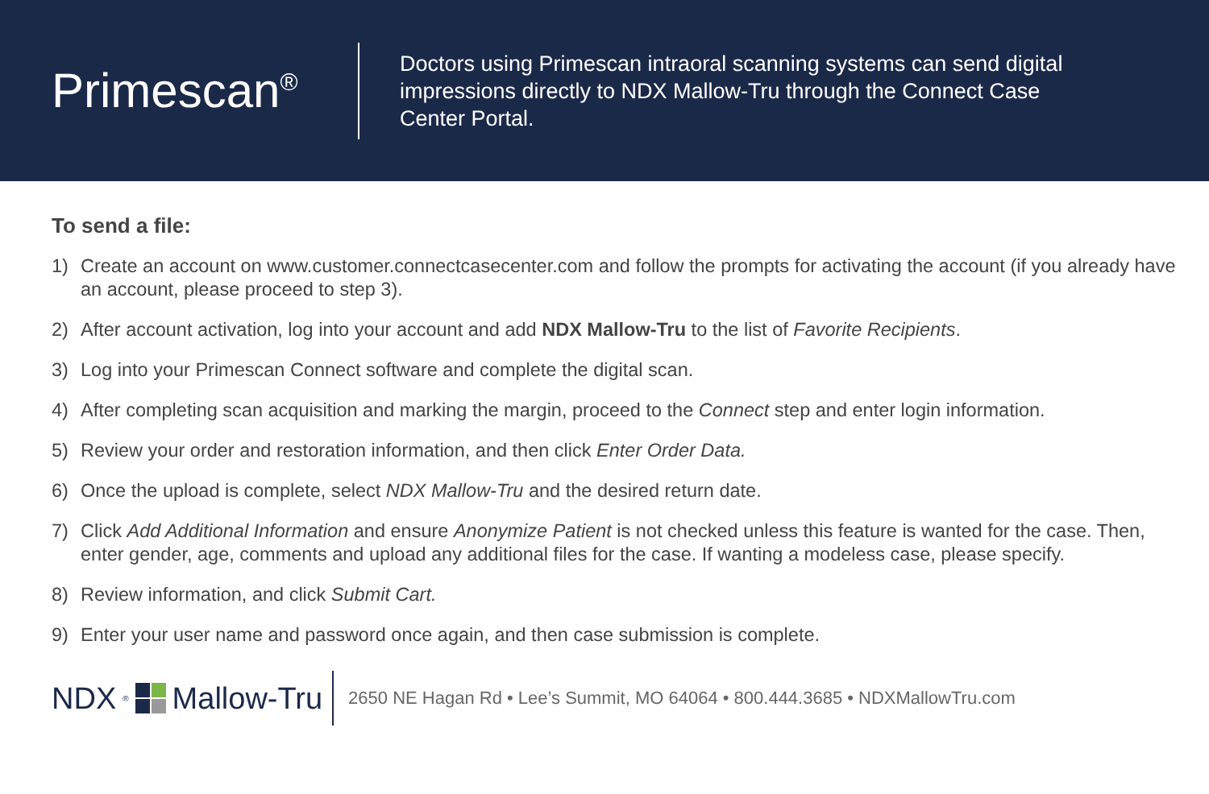Primescan<sup>®</sup>
Doctors using Primescan intraoral scanning systems can send digital impressions directly to NDX Mallow-Tru through the Connect Case Center Portal.
To send a file:
1) Create an account on www.customer.connectcasecenter.com and follow the prompts for activating the account (if you already have an account, please proceed to step 3).
2) After account activation, log into your account and add NDX Mallow-Tru to the list of Favorite Recipients.
3) Log into your Primescan Connect software and complete the digital scan.
4) After completing scan acquisition and marking the margin, proceed to the Connect step and enter login information.
5) Review your order and restoration information, and then click Enter Order Data.
6) Once the upload is complete, select NDX Mallow-Tru and the desired return date.
7) Click Add Additional Information and ensure Anonymize Patient is not checked unless this feature is wanted for the case. Then, enter gender, age, comments and upload any additional files for the case. If wanting a modeless case, please specify.
8) Review information, and click Submit Cart.
9) Enter your user name and password once again, and then case submission is complete.
NDX<sup>®</sup>
Mallow-Tru
2650 NE Hagan Rd • Lee’s Summit, MO 64064 • 800.444.3685 • NDXMallowTru.com